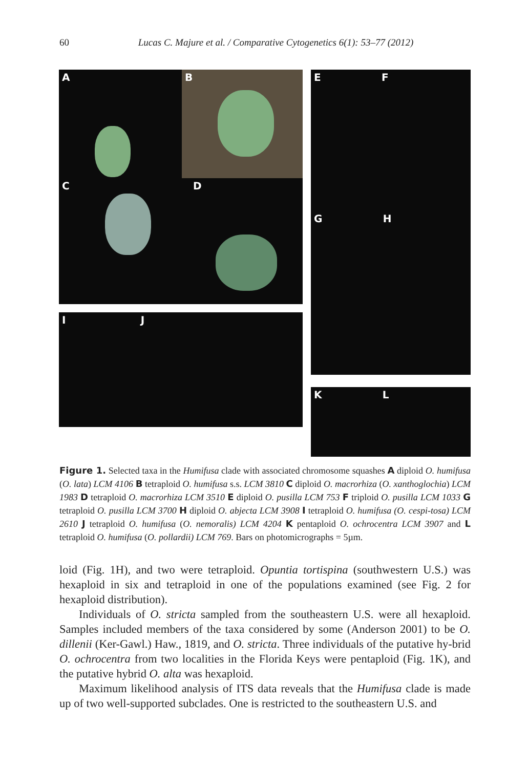60 Lucas C. Majure et al. / Comparative Cytogenetics 6(1): 53–77 (2012)
A B
C D
I J
E F
G H
K L
Figure 1. Selected taxa in the Humifusa clade with associated chromosome squashes A diploid O. humifusa (O. lata) LCM 4106 B tetraploid O. humifusa s.s. LCM 3810 C diploid O. macrorhiza (O. xanthoglochia) LCM 1983 D tetraploid O. macrorhiza LCM 3510 E diploid O. pusilla LCM 753 F triploid O. pusilla LCM 1033 G tetraploid O. pusilla LCM 3700 H diploid O. abjecta LCM 3908 I tetraploid O. humifusa (O. cespi-tosa) LCM 2610 J tetraploid O. humifusa (O. nemoralis) LCM 4204 K pentaploid O. ochrocentra LCM 3907 and L tetraploid O. humifusa (O. pollardii) LCM 769. Bars on photomicrographs = 5µm.
loid (Fig. 1H), and two were tetraploid. Opuntia tortispina (southwestern U.S.) was hexaploid in six and tetraploid in one of the populations examined (see Fig. 2 for hexaploid distribution).
Individuals of O. stricta sampled from the southeastern U.S. were all hexaploid. Samples included members of the taxa considered by some (Anderson 2001) to be O. dillenii (Ker-Gawl.) Haw., 1819, and O. stricta. Three individuals of the putative hy-brid O. ochrocentra from two localities in the Florida Keys were pentaploid (Fig. 1K), and the putative hybrid O. alta was hexaploid.
Maximum likelihood analysis of ITS data reveals that the Humifusa clade is made up of two well-supported subclades. One is restricted to the southeastern U.S. and